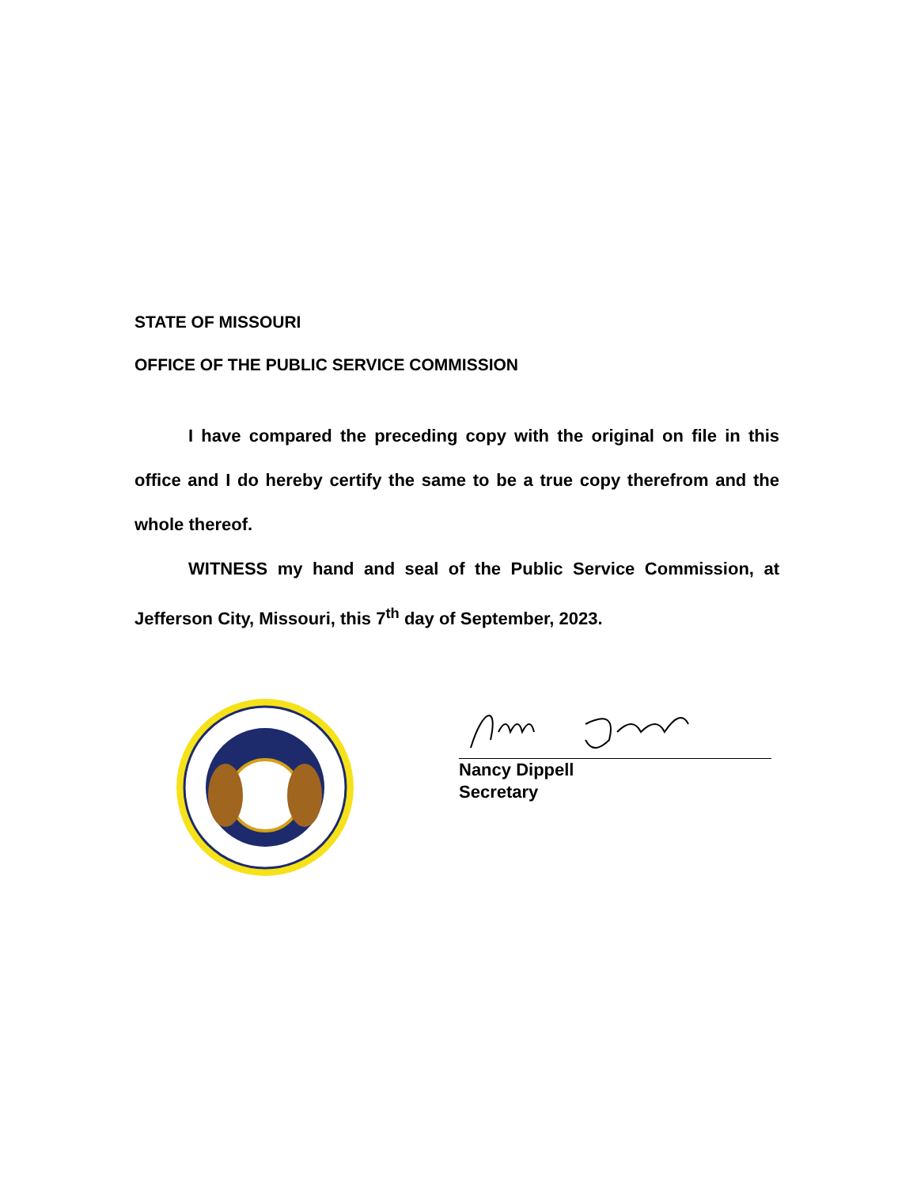STATE OF MISSOURI
OFFICE OF THE PUBLIC SERVICE COMMISSION
I have compared the preceding copy with the original on file in this office and I do hereby certify the same to be a true copy therefrom and the whole thereof.
WITNESS my hand and seal of the Public Service Commission, at Jefferson City, Missouri, this 7<sup>th</sup> day of September, 2023.
Nancy Dippell
Secretary